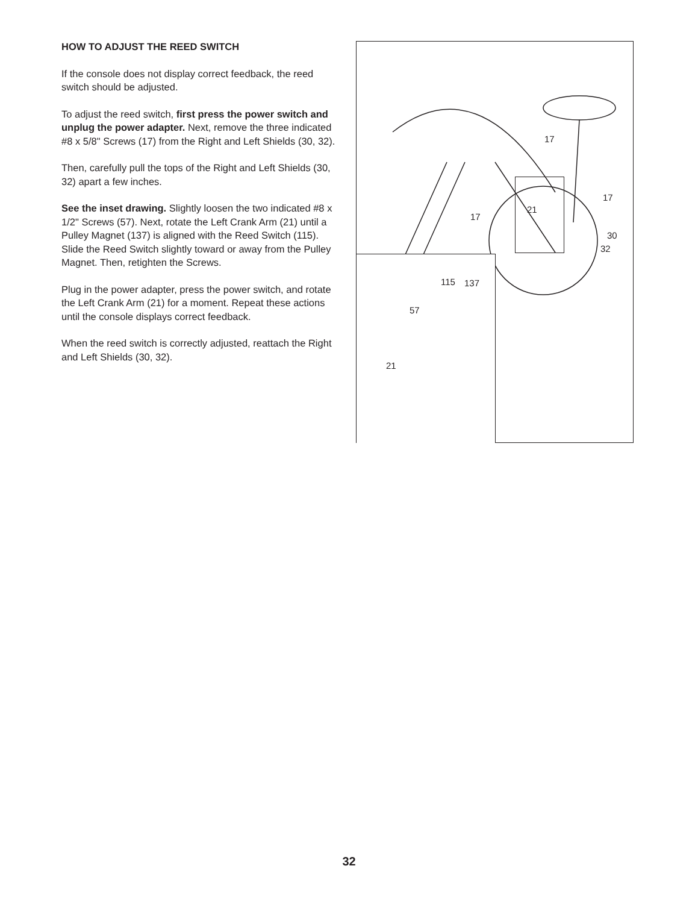HOW TO ADJUST THE REED SWITCH
If the console does not display correct feedback, the reed switch should be adjusted.
To adjust the reed switch, first press the power switch and unplug the power adapter. Next, remove the three indicated #8 x 5/8" Screws (17) from the Right and Left Shields (30, 32).
Then, carefully pull the tops of the Right and Left Shields (30, 32) apart a few inches.
See the inset drawing. Slightly loosen the two indicated #8 x 1/2" Screws (57). Next, rotate the Left Crank Arm (21) until a Pulley Magnet (137) is aligned with the Reed Switch (115). Slide the Reed Switch slightly toward or away from the Pulley Magnet. Then, retighten the Screws.
Plug in the power adapter, press the power switch, and rotate the Left Crank Arm (21) for a moment. Repeat these actions until the console displays correct feedback.
When the reed switch is correctly adjusted, reattach the Right and Left Shields (30, 32).
17
17
17
21
30
32
115 137
57
21
32